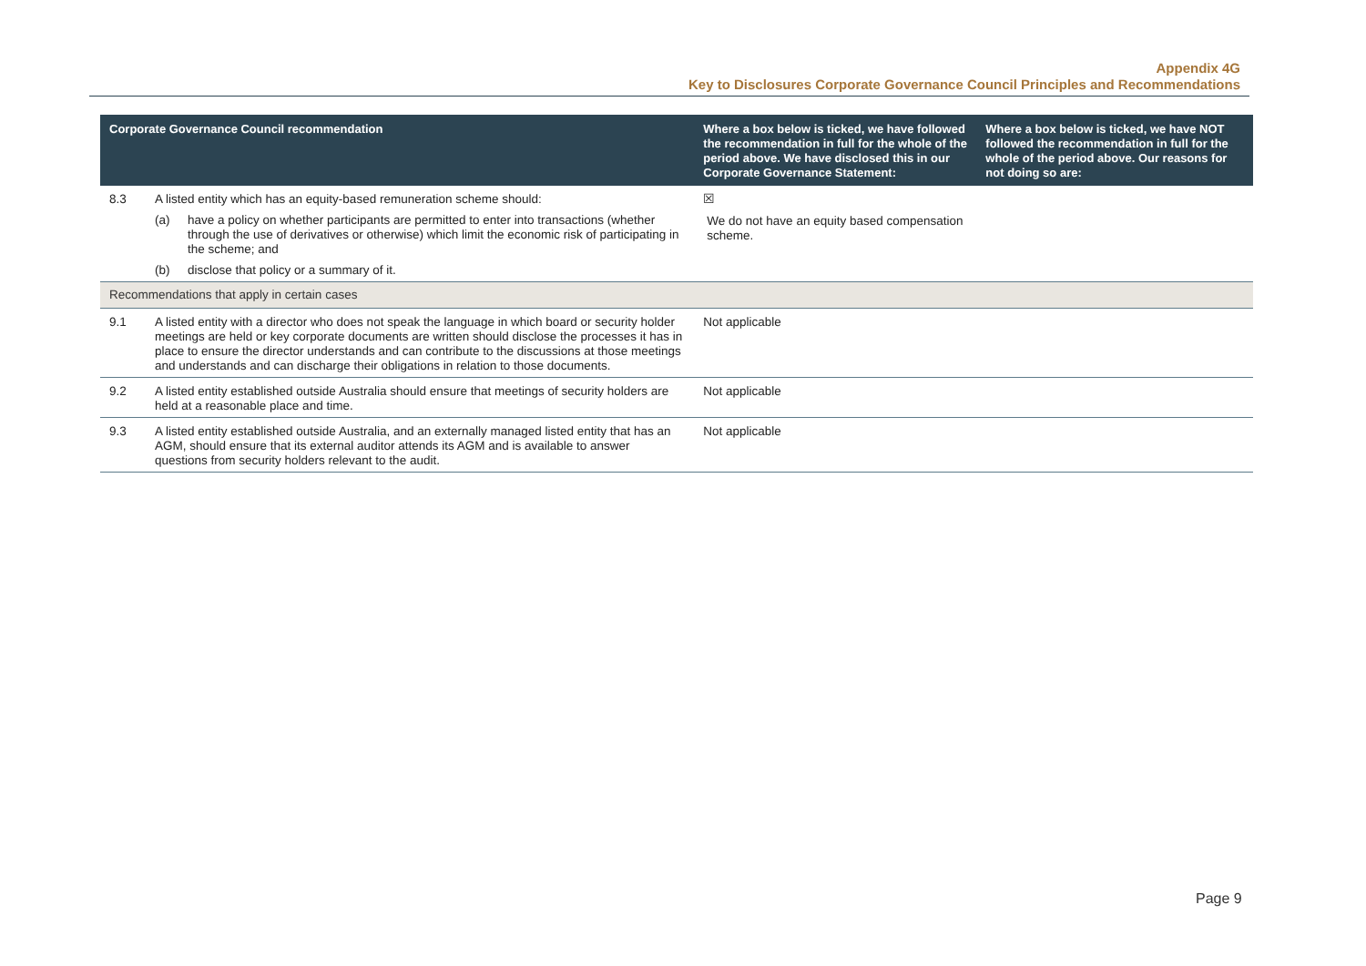Appendix 4G
Key to Disclosures Corporate Governance Council Principles and Recommendations
| Corporate Governance Council recommendation | | Where a box below is ticked, we have followed the recommendation in full for the whole of the period above. We have disclosed this in our Corporate Governance Statement: | Where a box below is ticked, we have NOT followed the recommendation in full for the whole of the period above. Our reasons for not doing so are: |
| --- | --- | --- | --- |
| 8.3 | A listed entity which has an equity-based remuneration scheme should: (a) have a policy on whether participants are permitted to enter into transactions (whether through the use of derivatives or otherwise) which limit the economic risk of participating in the scheme; and (b) disclose that policy or a summary of it. | ☒ We do not have an equity based compensation scheme. | |
| Recommendations that apply in certain cases | | | |
| 9.1 | A listed entity with a director who does not speak the language in which board or security holder meetings are held or key corporate documents are written should disclose the processes it has in place to ensure the director understands and can contribute to the discussions at those meetings and understands and can discharge their obligations in relation to those documents. | Not applicable | |
| 9.2 | A listed entity established outside Australia should ensure that meetings of security holders are held at a reasonable place and time. | Not applicable | |
| 9.3 | A listed entity established outside Australia, and an externally managed listed entity that has an AGM, should ensure that its external auditor attends its AGM and is available to answer questions from security holders relevant to the audit. | Not applicable | |
Page 9